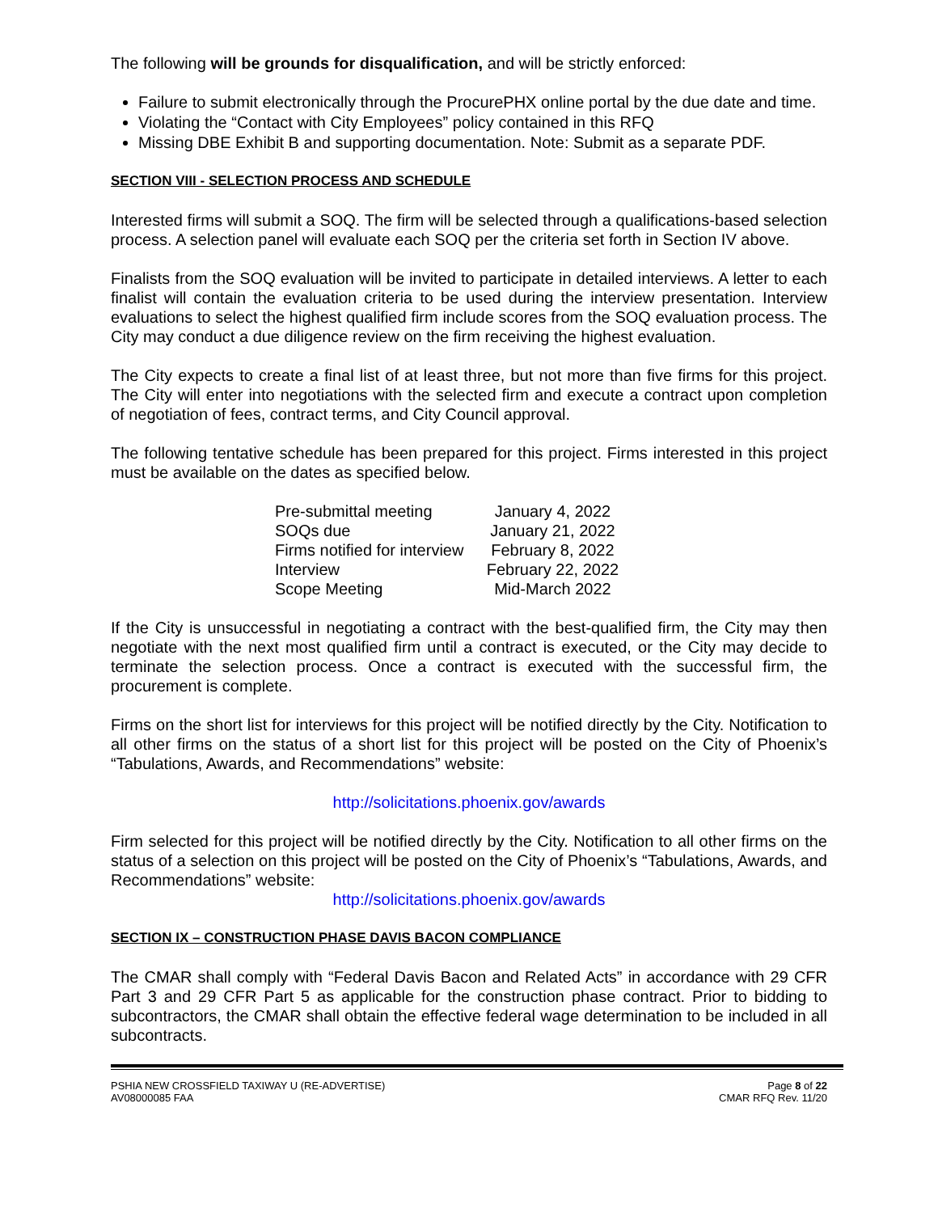The following will be grounds for disqualification, and will be strictly enforced:
Failure to submit electronically through the ProcurePHX online portal by the due date and time.
Violating the “Contact with City Employees” policy contained in this RFQ
Missing DBE Exhibit B and supporting documentation. Note: Submit as a separate PDF.
SECTION VIII - SELECTION PROCESS AND SCHEDULE
Interested firms will submit a SOQ. The firm will be selected through a qualifications-based selection process. A selection panel will evaluate each SOQ per the criteria set forth in Section IV above.
Finalists from the SOQ evaluation will be invited to participate in detailed interviews. A letter to each finalist will contain the evaluation criteria to be used during the interview presentation. Interview evaluations to select the highest qualified firm include scores from the SOQ evaluation process. The City may conduct a due diligence review on the firm receiving the highest evaluation.
The City expects to create a final list of at least three, but not more than five firms for this project. The City will enter into negotiations with the selected firm and execute a contract upon completion of negotiation of fees, contract terms, and City Council approval.
The following tentative schedule has been prepared for this project. Firms interested in this project must be available on the dates as specified below.
| Pre-submittal meeting | January 4, 2022 |
| SOQs due | January 21, 2022 |
| Firms notified for interview | February 8, 2022 |
| Interview | February 22, 2022 |
| Scope Meeting | Mid-March 2022 |
If the City is unsuccessful in negotiating a contract with the best-qualified firm, the City may then negotiate with the next most qualified firm until a contract is executed, or the City may decide to terminate the selection process. Once a contract is executed with the successful firm, the procurement is complete.
Firms on the short list for interviews for this project will be notified directly by the City. Notification to all other firms on the status of a short list for this project will be posted on the City of Phoenix’s “Tabulations, Awards, and Recommendations” website:
http://solicitations.phoenix.gov/awards
Firm selected for this project will be notified directly by the City. Notification to all other firms on the status of a selection on this project will be posted on the City of Phoenix’s “Tabulations, Awards, and Recommendations” website:
http://solicitations.phoenix.gov/awards
SECTION IX – CONSTRUCTION PHASE DAVIS BACON COMPLIANCE
The CMAR shall comply with “Federal Davis Bacon and Related Acts” in accordance with 29 CFR Part 3 and 29 CFR Part 5 as applicable for the construction phase contract. Prior to bidding to subcontractors, the CMAR shall obtain the effective federal wage determination to be included in all subcontracts.
PSHIA NEW CROSSFIELD TAXIWAY U (RE-ADVERTISE)
AV08000085 FAA
Page 8 of 22
CMAR RFQ Rev. 11/20